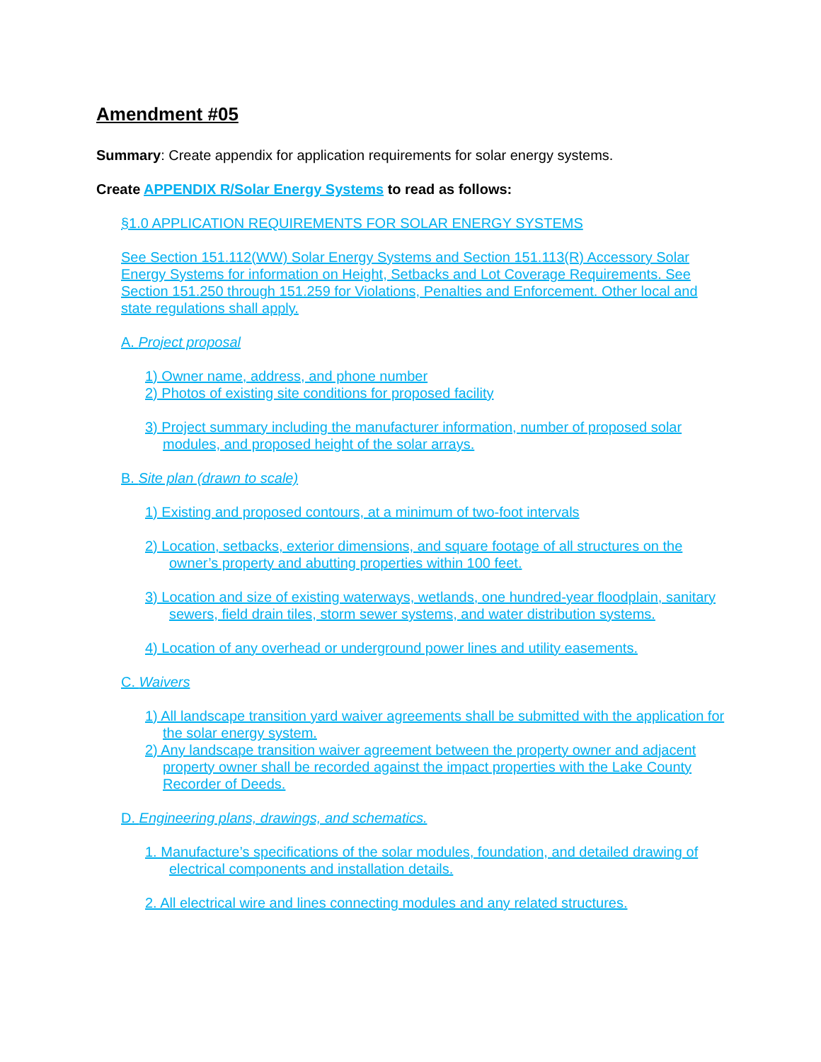Amendment #05
Summary: Create appendix for application requirements for solar energy systems.
Create APPENDIX R/Solar Energy Systems to read as follows:
§1.0 APPLICATION REQUIREMENTS FOR SOLAR ENERGY SYSTEMS
See Section 151.112(WW) Solar Energy Systems and Section 151.113(R) Accessory Solar Energy Systems for information on Height, Setbacks and Lot Coverage Requirements. See Section 151.250 through 151.259 for Violations, Penalties and Enforcement. Other local and state regulations shall apply.
A. Project proposal
1) Owner name, address, and phone number
2) Photos of existing site conditions for proposed facility
3) Project summary including the manufacturer information, number of proposed solar modules, and proposed height of the solar arrays.
B. Site plan (drawn to scale)
1) Existing and proposed contours, at a minimum of two-foot intervals
2) Location, setbacks, exterior dimensions, and square footage of all structures on the owner’s property and abutting properties within 100 feet.
3) Location and size of existing waterways, wetlands, one hundred-year floodplain, sanitary sewers, field drain tiles, storm sewer systems, and water distribution systems.
4) Location of any overhead or underground power lines and utility easements.
C. Waivers
1) All landscape transition yard waiver agreements shall be submitted with the application for the solar energy system.
2) Any landscape transition waiver agreement between the property owner and adjacent property owner shall be recorded against the impact properties with the Lake County Recorder of Deeds.
D. Engineering plans, drawings, and schematics.
1. Manufacture’s specifications of the solar modules, foundation, and detailed drawing of electrical components and installation details.
2. All electrical wire and lines connecting modules and any related structures.